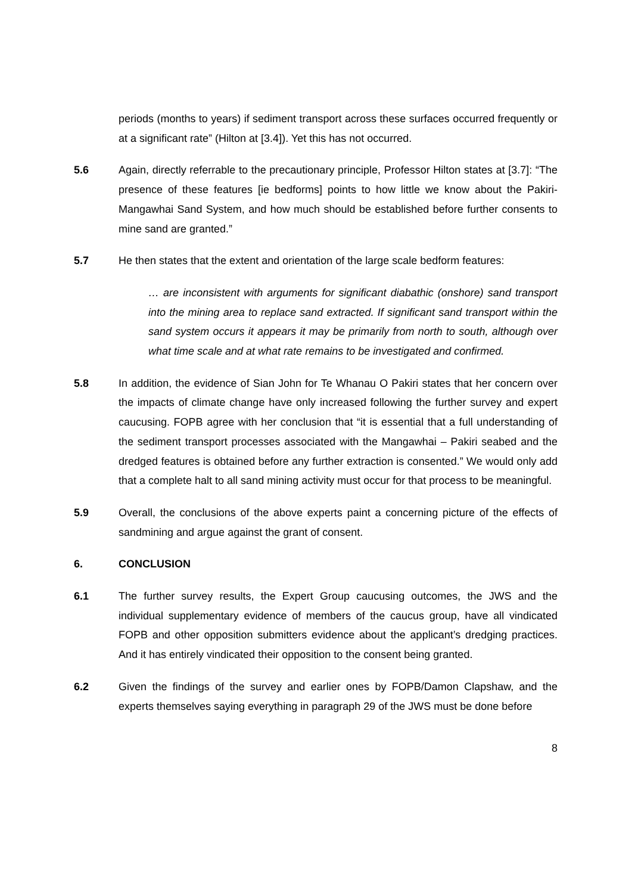periods (months to years) if sediment transport across these surfaces occurred frequently or at a significant rate” (Hilton at [3.4]). Yet this has not occurred.
5.6 Again, directly referrable to the precautionary principle, Professor Hilton states at [3.7]: “The presence of these features [ie bedforms] points to how little we know about the Pakiri-Mangawhai Sand System, and how much should be established before further consents to mine sand are granted.”
5.7 He then states that the extent and orientation of the large scale bedform features:
… are inconsistent with arguments for significant diabathic (onshore) sand transport into the mining area to replace sand extracted. If significant sand transport within the sand system occurs it appears it may be primarily from north to south, although over what time scale and at what rate remains to be investigated and confirmed.
5.8 In addition, the evidence of Sian John for Te Whanau O Pakiri states that her concern over the impacts of climate change have only increased following the further survey and expert caucusing. FOPB agree with her conclusion that “it is essential that a full understanding of the sediment transport processes associated with the Mangawhai – Pakiri seabed and the dredged features is obtained before any further extraction is consented.” We would only add that a complete halt to all sand mining activity must occur for that process to be meaningful.
5.9 Overall, the conclusions of the above experts paint a concerning picture of the effects of sandmining and argue against the grant of consent.
6. CONCLUSION
6.1 The further survey results, the Expert Group caucusing outcomes, the JWS and the individual supplementary evidence of members of the caucus group, have all vindicated FOPB and other opposition submitters evidence about the applicant’s dredging practices. And it has entirely vindicated their opposition to the consent being granted.
6.2 Given the findings of the survey and earlier ones by FOPB/Damon Clapshaw, and the experts themselves saying everything in paragraph 29 of the JWS must be done before
8